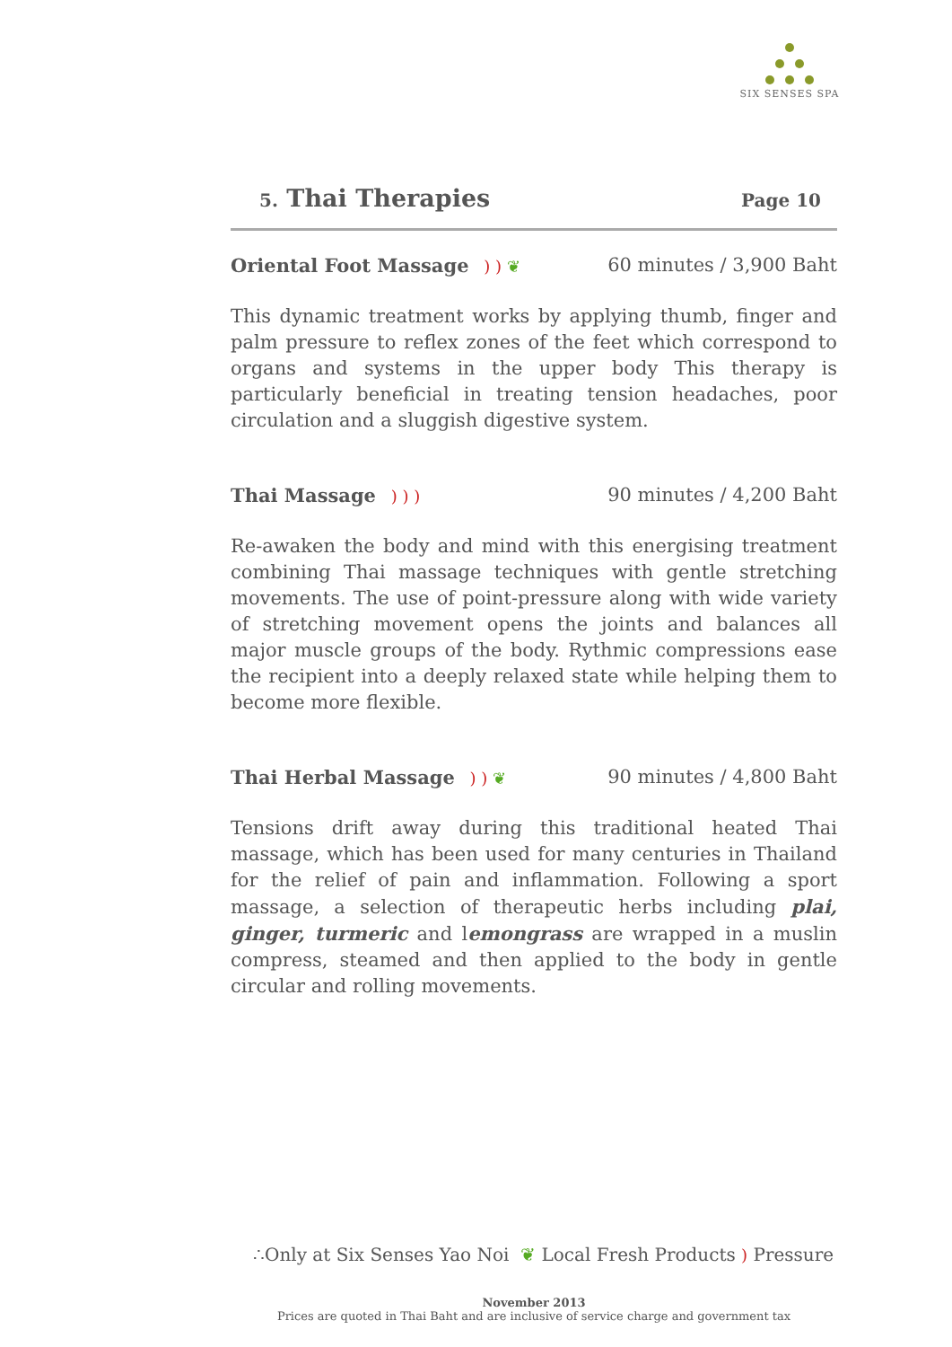SIX SENSES SPA
5. Thai Therapies
Page 10
Oriental Foot Massage ) ) ❦ 60 minutes / 3,900 Baht
This dynamic treatment works by applying thumb, finger and palm pressure to reflex zones of the feet which correspond to organs and systems in the upper body This therapy is particularly beneficial in treating tension headaches, poor circulation and a sluggish digestive system.
Thai Massage ) ) ) 90 minutes / 4,200 Baht
Re-awaken the body and mind with this energising treatment combining Thai massage techniques with gentle stretching movements. The use of point-pressure along with wide variety of stretching movement opens the joints and balances all major muscle groups of the body. Rythmic compressions ease the recipient into a deeply relaxed state while helping them to become more flexible.
Thai Herbal Massage ) ) ❦ 90 minutes / 4,800 Baht
Tensions drift away during this traditional heated Thai massage, which has been used for many centuries in Thailand for the relief of pain and inflammation. Following a sport massage, a selection of therapeutic herbs including plai, ginger, turmeric and lemongrass are wrapped in a muslin compress, steamed and then applied to the body in gentle circular and rolling movements.
∴Only at Six Senses Yao Noi ❦ Local Fresh Products ) Pressure
November 2013
Prices are quoted in Thai Baht and are inclusive of service charge and government tax